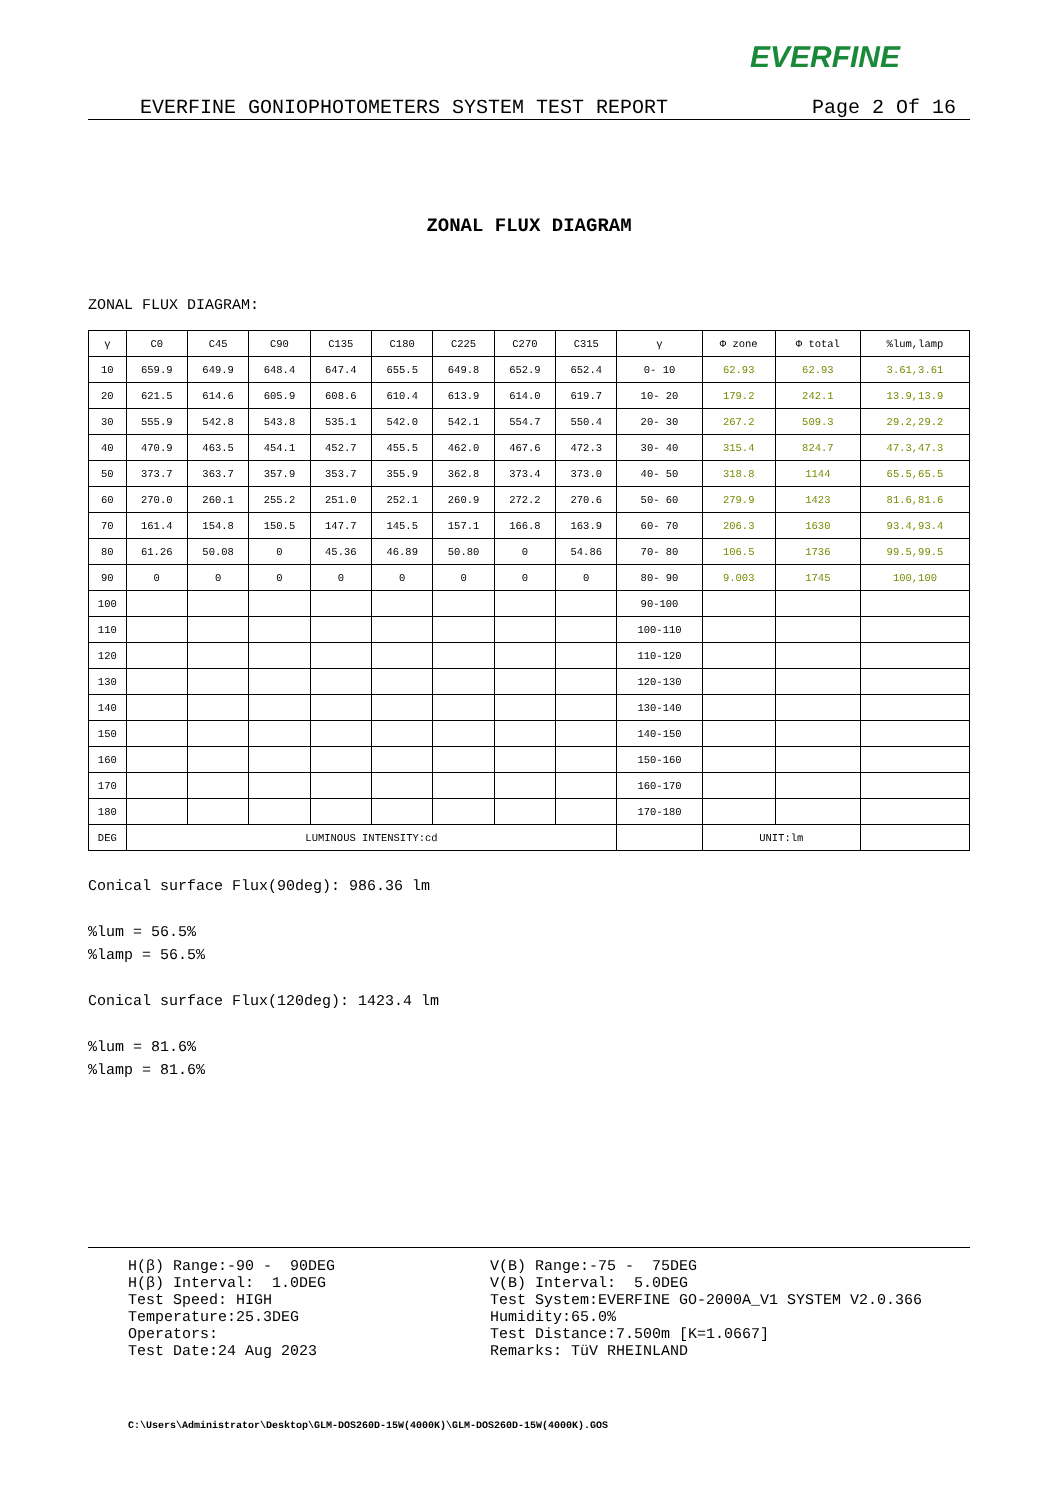EVERFINE
EVERFINE GONIOPHOTOMETERS SYSTEM TEST REPORT Page 2 Of 16
ZONAL FLUX DIAGRAM
ZONAL FLUX DIAGRAM:
| γ | C0 | C45 | C90 | C135 | C180 | C225 | C270 | C315 | γ | Φ zone | Φ total | %lum,lamp |
| --- | --- | --- | --- | --- | --- | --- | --- | --- | --- | --- | --- | --- |
| 10 | 659.9 | 649.9 | 648.4 | 647.4 | 655.5 | 649.8 | 652.9 | 652.4 | 0- 10 | 62.93 | 62.93 | 3.61,3.61 |
| 20 | 621.5 | 614.6 | 605.9 | 608.6 | 610.4 | 613.9 | 614.0 | 619.7 | 10- 20 | 179.2 | 242.1 | 13.9,13.9 |
| 30 | 555.9 | 542.8 | 543.8 | 535.1 | 542.0 | 542.1 | 554.7 | 550.4 | 20- 30 | 267.2 | 509.3 | 29.2,29.2 |
| 40 | 470.9 | 463.5 | 454.1 | 452.7 | 455.5 | 462.0 | 467.6 | 472.3 | 30- 40 | 315.4 | 824.7 | 47.3,47.3 |
| 50 | 373.7 | 363.7 | 357.9 | 353.7 | 355.9 | 362.8 | 373.4 | 373.0 | 40- 50 | 318.8 | 1144 | 65.5,65.5 |
| 60 | 270.0 | 260.1 | 255.2 | 251.0 | 252.1 | 260.9 | 272.2 | 270.6 | 50- 60 | 279.9 | 1423 | 81.6,81.6 |
| 70 | 161.4 | 154.8 | 150.5 | 147.7 | 145.5 | 157.1 | 166.8 | 163.9 | 60- 70 | 206.3 | 1630 | 93.4,93.4 |
| 80 | 61.26 | 50.08 | 0 | 45.36 | 46.89 | 50.80 | 0 | 54.86 | 70- 80 | 106.5 | 1736 | 99.5,99.5 |
| 90 | 0 | 0 | 0 | 0 | 0 | 0 | 0 | 0 | 80- 90 | 9.003 | 1745 | 100,100 |
| 100 | | | | | | | | | 90-100 | | | |
| 110 | | | | | | | | | 100-110 | | | |
| 120 | | | | | | | | | 110-120 | | | |
| 130 | | | | | | | | | 120-130 | | | |
| 140 | | | | | | | | | 130-140 | | | |
| 150 | | | | | | | | | 140-150 | | | |
| 160 | | | | | | | | | 150-160 | | | |
| 170 | | | | | | | | | 160-170 | | | |
| 180 | | | | | | | | | 170-180 | | | |
| DEG | LUMINOUS INTENSITY:cd | | | | | | | | | UNIT:lm | | |
Conical surface Flux(90deg): 986.36 lm
%lum = 56.5%
%lamp = 56.5%
Conical surface Flux(120deg): 1423.4 lm
%lum = 81.6%
%lamp = 81.6%
H(β) Range:-90 - 90DEG H(β) Interval: 1.0DEG Test Speed: HIGH Temperature:25.3DEG Operators: Test Date:24 Aug 2023
V(B) Range:-75 - 75DEG V(B) Interval: 5.0DEG Test System:EVERFINE GO-2000A_V1 SYSTEM V2.0.366 Humidity:65.0% Test Distance:7.500m [K=1.0667] Remarks: TüV RHEINLAND
C:\Users\Administrator\Desktop\GLM-DOS260D-15W(4000K)\GLM-DOS260D-15W(4000K).GOS